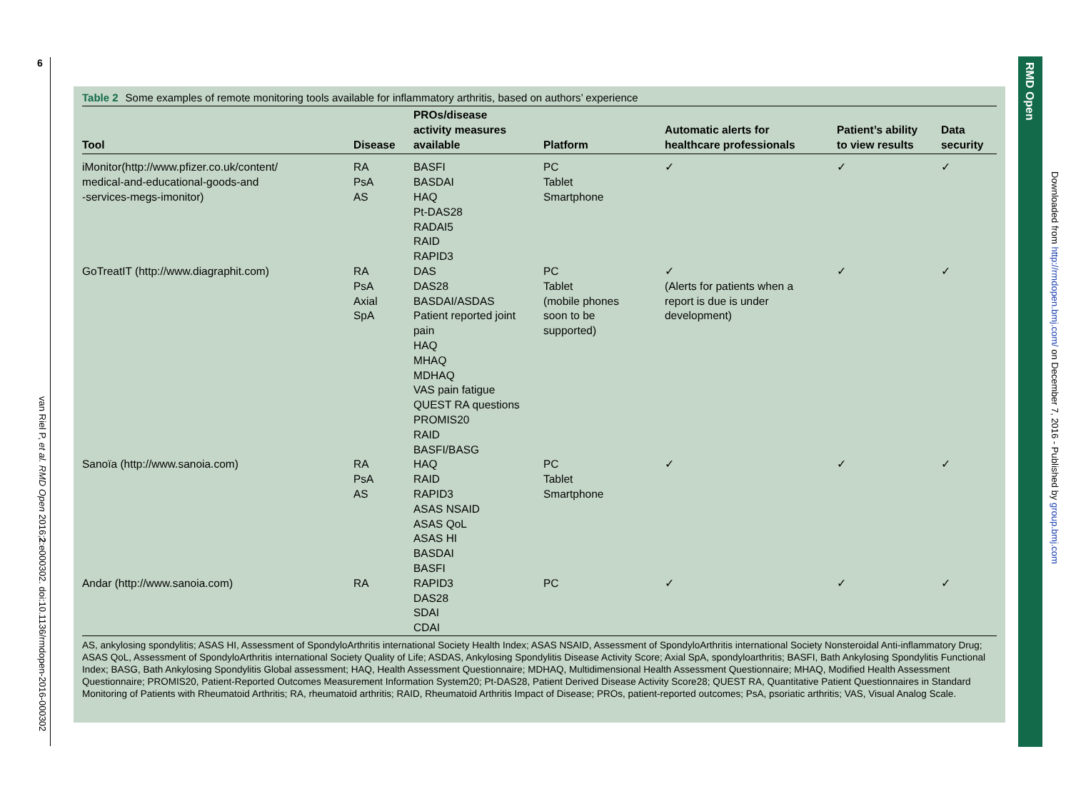6
van Riel P, et al. RMD Open 2016;2:e000302. doi:10.1136/rmdopen-2016-000302
Table 2 Some examples of remote monitoring tools available for inflammatory arthritis, based on authors’ experience
| Tool | Disease | PROs/disease activity measures available | Platform | Automatic alerts for healthcare professionals | Patient’s ability to view results | Data security |
| --- | --- | --- | --- | --- | --- | --- |
| iMonitor(http://www.pfizer.co.uk/content/ medical-and-educational-goods-and -services-megs-imonitor) | RA PsA AS | BASFI BASDAI HAQ Pt-DAS28 RADAI5 RAID RAPID3 | PC Tablet Smartphone | ✓ | ✓ | ✓ |
| GoTreatIT (http://www.diagraphit.com) | RA PsA Axial SpA | DAS DAS28 BASDAI/ASDAS Patient reported joint pain HAQ MHAQ MDHAQ VAS pain fatigue QUEST RA questions PROMIS20 RAID BASFI/BASG | PC Tablet (mobile phones soon to be supported) | ✓ (Alerts for patients when a report is due is under development) | ✓ | ✓ |
| Sanoïa (http://www.sanoia.com) | RA PsA AS | HAQ RAID RAPID3 ASAS NSAID ASAS QoL ASAS HI BASDAI BASFI | PC Tablet Smartphone | ✓ | ✓ | ✓ |
| Andar (http://www.sanoia.com) | RA | RAPID3 DAS28 SDAI CDAI | PC | ✓ | ✓ | ✓ |
AS, ankylosing spondylitis; ASAS HI, Assessment of SpondyloArthritis international Society Health Index; ASAS NSAID, Assessment of SpondyloArthritis international Society Nonsteroidal Anti-inflammatory Drug; ASAS QoL, Assessment of SpondyloArthritis international Society Quality of Life; ASDAS, Ankylosing Spondylitis Disease Activity Score; Axial SpA, spondyloarthritis; BASFI, Bath Ankylosing Spondylitis Functional Index; BASG, Bath Ankylosing Spondylitis Global assessment; HAQ, Health Assessment Questionnaire; MDHAQ, Multidimensional Health Assessment Questionnaire; MHAQ, Modified Health Assessment Questionnaire; PROMIS20, Patient-Reported Outcomes Measurement Information System20; Pt-DAS28, Patient Derived Disease Activity Score28; QUEST RA, Quantitative Patient Questionnaires in Standard Monitoring of Patients with Rheumatoid Arthritis; RA, rheumatoid arthritis; RAID, Rheumatoid Arthritis Impact of Disease; PROs, patient-reported outcomes; PsA, psoriatic arthritis; VAS, Visual Analog Scale.
RMD Open
Downloaded from http://rmdopen.bmj.com/ on December 7, 2016 - Published by group.bmj.com